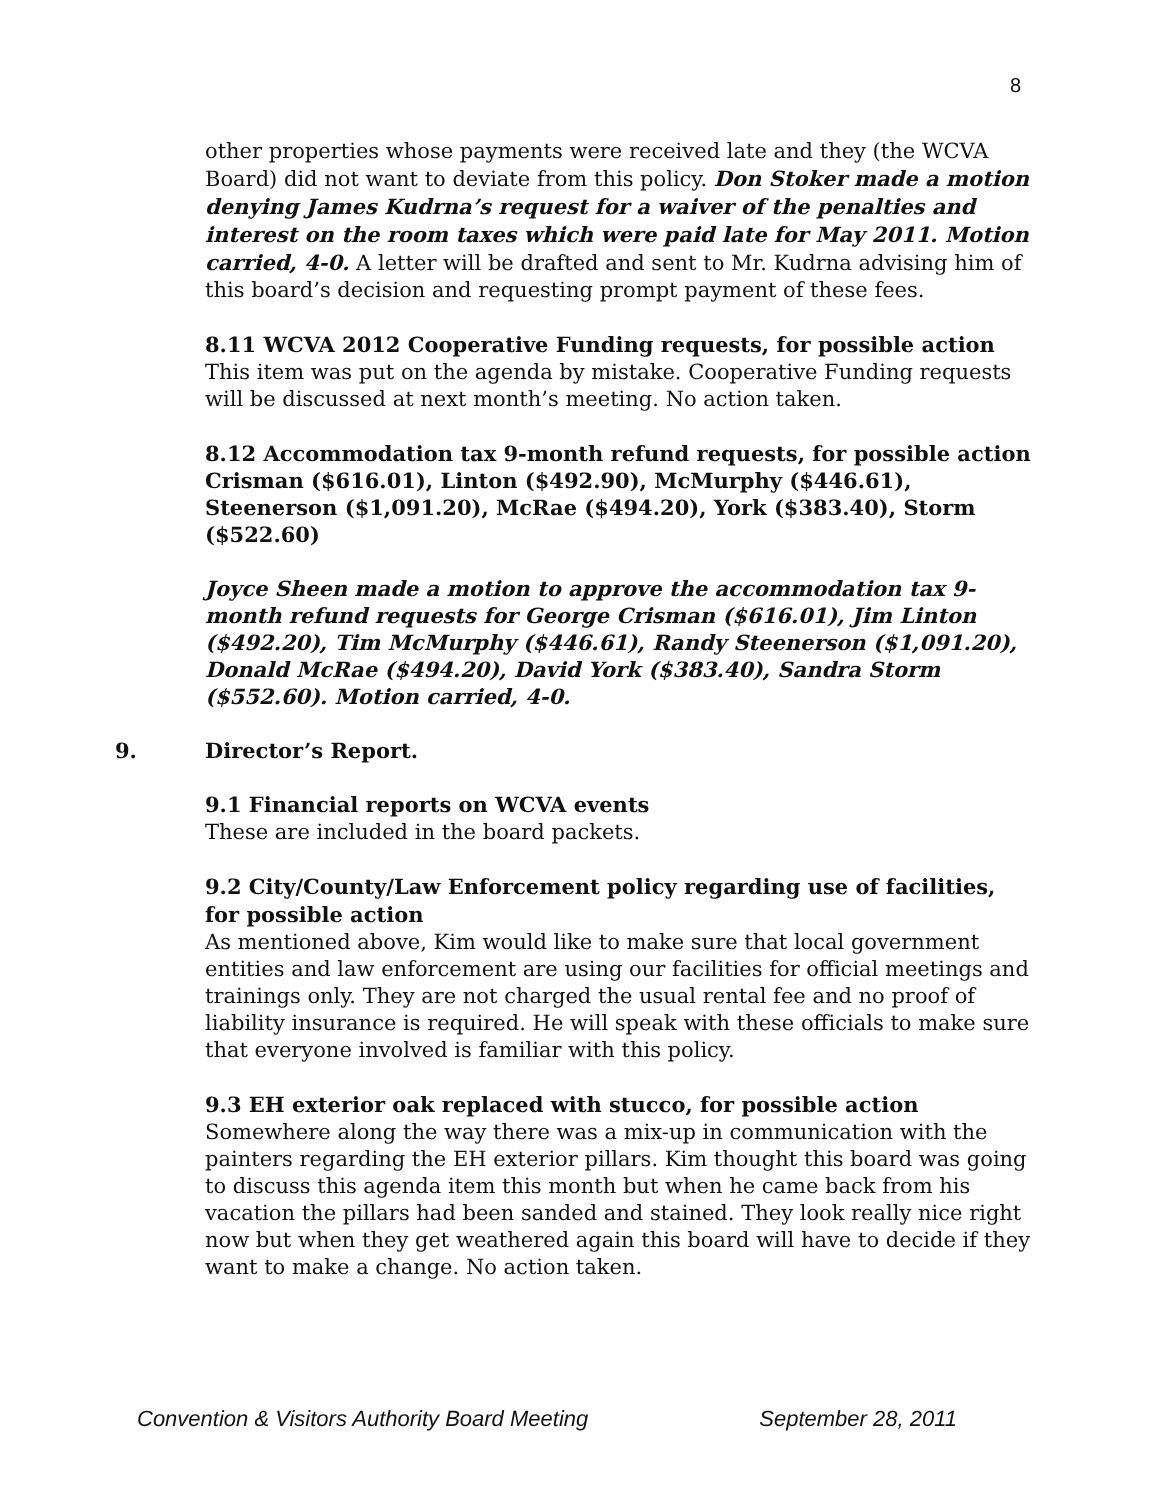8
other properties whose payments were received late and they (the WCVA Board) did not want to deviate from this policy. Don Stoker made a motion denying James Kudrna’s request for a waiver of the penalties and interest on the room taxes which were paid late for May 2011. Motion carried, 4-0. A letter will be drafted and sent to Mr. Kudrna advising him of this board’s decision and requesting prompt payment of these fees.
8.11 WCVA 2012 Cooperative Funding requests, for possible action
This item was put on the agenda by mistake. Cooperative Funding requests will be discussed at next month’s meeting. No action taken.
8.12 Accommodation tax 9-month refund requests, for possible action
Crisman ($616.01), Linton ($492.90), McMurphy ($446.61), Steenerson ($1,091.20), McRae ($494.20), York ($383.40), Storm ($522.60)
Joyce Sheen made a motion to approve the accommodation tax 9-month refund requests for George Crisman ($616.01), Jim Linton ($492.20), Tim McMurphy ($446.61), Randy Steenerson ($1,091.20), Donald McRae ($494.20), David York ($383.40), Sandra Storm ($552.60). Motion carried, 4-0.
9. Director’s Report.
9.1 Financial reports on WCVA events
These are included in the board packets.
9.2 City/County/Law Enforcement policy regarding use of facilities, for possible action
As mentioned above, Kim would like to make sure that local government entities and law enforcement are using our facilities for official meetings and trainings only. They are not charged the usual rental fee and no proof of liability insurance is required. He will speak with these officials to make sure that everyone involved is familiar with this policy.
9.3 EH exterior oak replaced with stucco, for possible action
Somewhere along the way there was a mix-up in communication with the painters regarding the EH exterior pillars. Kim thought this board was going to discuss this agenda item this month but when he came back from his vacation the pillars had been sanded and stained. They look really nice right now but when they get weathered again this board will have to decide if they want to make a change. No action taken.
Convention & Visitors Authority Board Meeting September 28, 2011